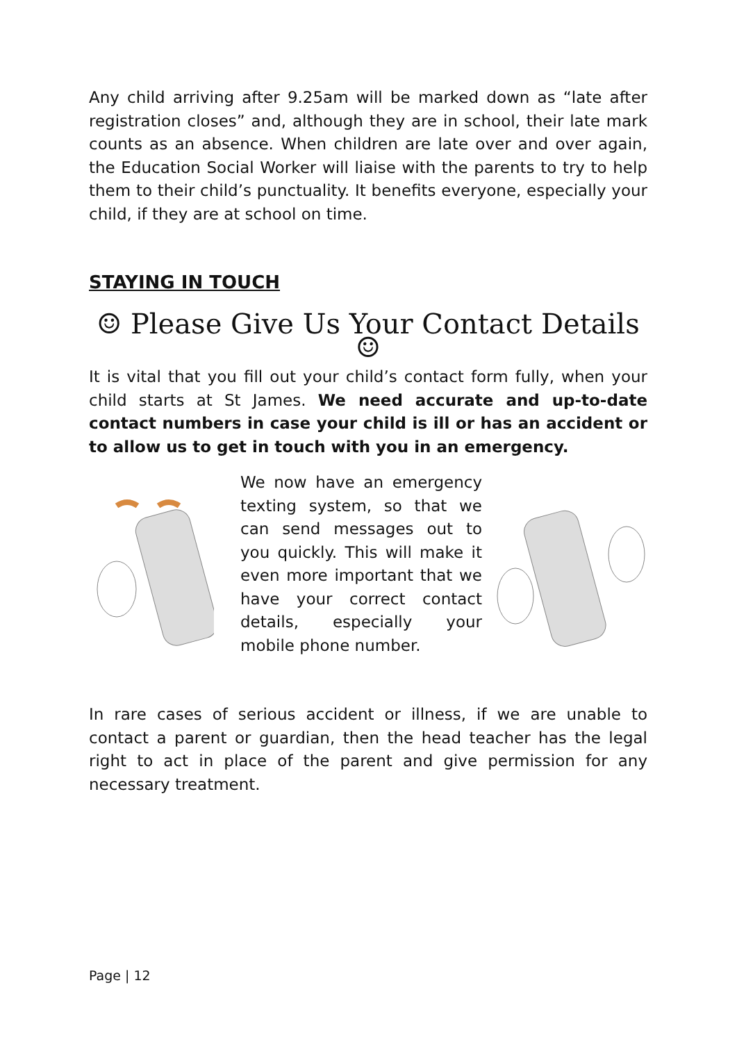Any child arriving after 9.25am will be marked down as “late after registration closes” and, although they are in school, their late mark counts as an absence. When children are late over and over again, the Education Social Worker will liaise with the parents to try to help them to their child’s punctuality. It benefits everyone, especially your child, if they are at school on time.
STAYING IN TOUCH
☺ Please Give Us Your Contact Details ☺
It is vital that you fill out your child’s contact form fully, when your child starts at St James. We need accurate and up-to-date contact numbers in case your child is ill or has an accident or to allow us to get in touch with you in an emergency.
We now have an emergency texting system, so that we can send messages out to you quickly. This will make it even more important that we have your correct contact details, especially your mobile phone number.
In rare cases of serious accident or illness, if we are unable to contact a parent or guardian, then the head teacher has the legal right to act in place of the parent and give permission for any necessary treatment.
Page | 12